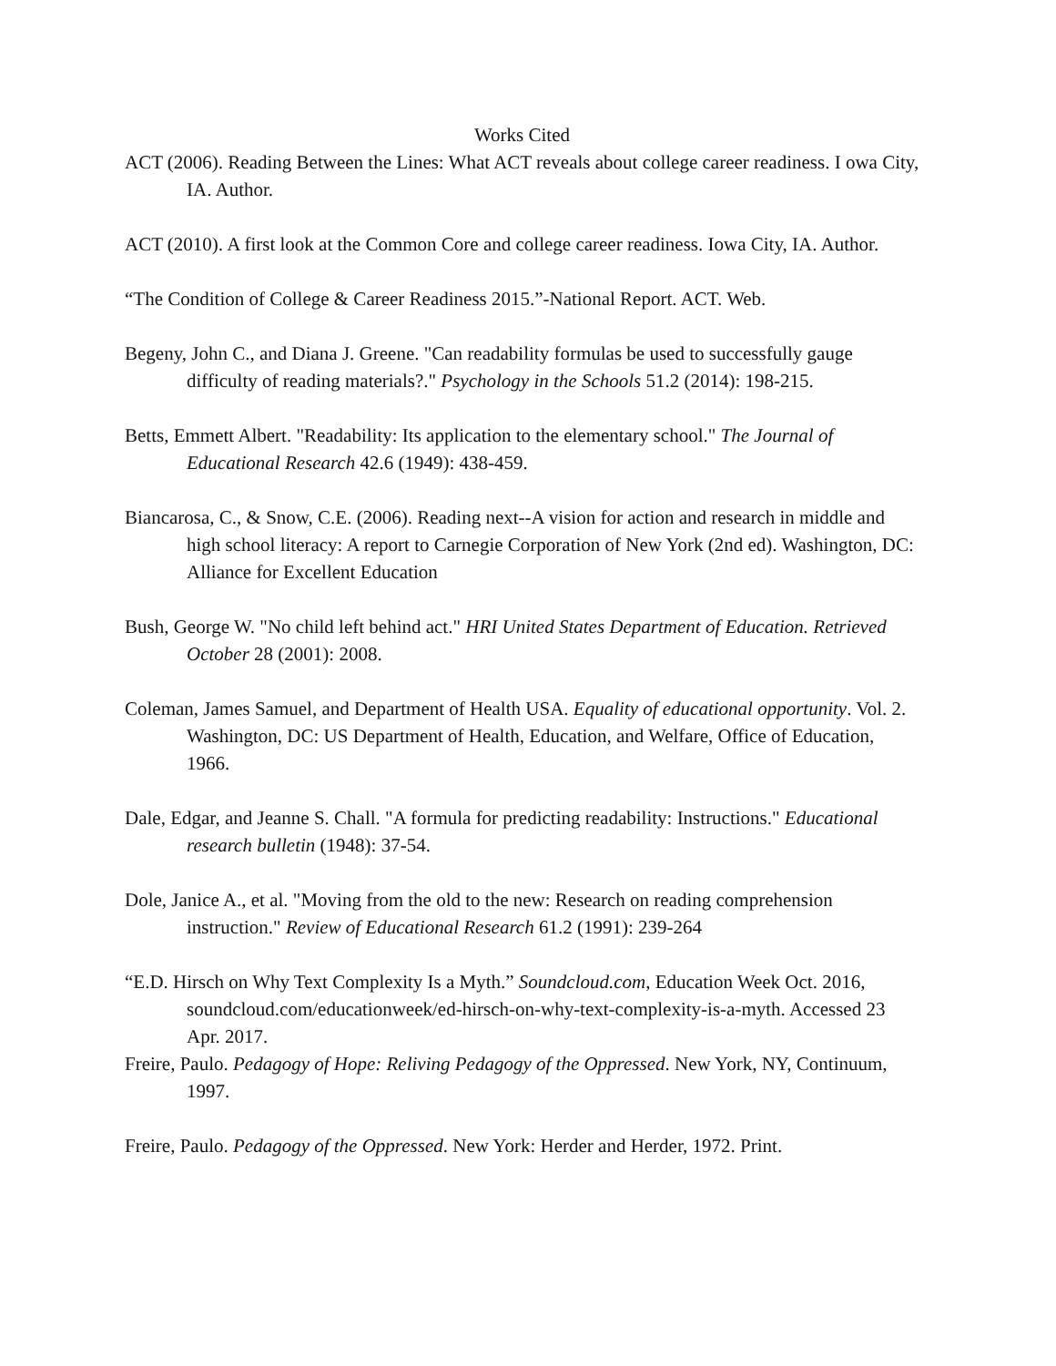Works Cited
ACT (2006). Reading Between the Lines: What ACT reveals about college career readiness. I owa City, IA. Author.
ACT (2010). A first look at the Common Core and college career readiness. Iowa City, IA. Author.
“The Condition of College & Career Readiness 2015.”-National Report. ACT. Web.
Begeny, John C., and Diana J. Greene. "Can readability formulas be used to successfully gauge difficulty of reading materials?." Psychology in the Schools 51.2 (2014): 198-215.
Betts, Emmett Albert. "Readability: Its application to the elementary school." The Journal of Educational Research 42.6 (1949): 438-459.
Biancarosa, C., & Snow, C.E. (2006). Reading next--A vision for action and research in middle and high school literacy: A report to Carnegie Corporation of New York (2nd ed). Washington, DC: Alliance for Excellent Education
Bush, George W. "No child left behind act." HRI United States Department of Education. Retrieved October 28 (2001): 2008.
Coleman, James Samuel, and Department of Health USA. Equality of educational opportunity. Vol. 2. Washington, DC: US Department of Health, Education, and Welfare, Office of Education, 1966.
Dale, Edgar, and Jeanne S. Chall. "A formula for predicting readability: Instructions." Educational research bulletin (1948): 37-54.
Dole, Janice A., et al. "Moving from the old to the new: Research on reading comprehension instruction." Review of Educational Research 61.2 (1991): 239-264
“E.D. Hirsch on Why Text Complexity Is a Myth.” Soundcloud.com, Education Week Oct. 2016, soundcloud.com/educationweek/ed-hirsch-on-why-text-complexity-is-a-myth. Accessed 23 Apr. 2017.
Freire, Paulo. Pedagogy of Hope: Reliving Pedagogy of the Oppressed. New York, NY, Continuum, 1997.
Freire, Paulo. Pedagogy of the Oppressed. New York: Herder and Herder, 1972. Print.